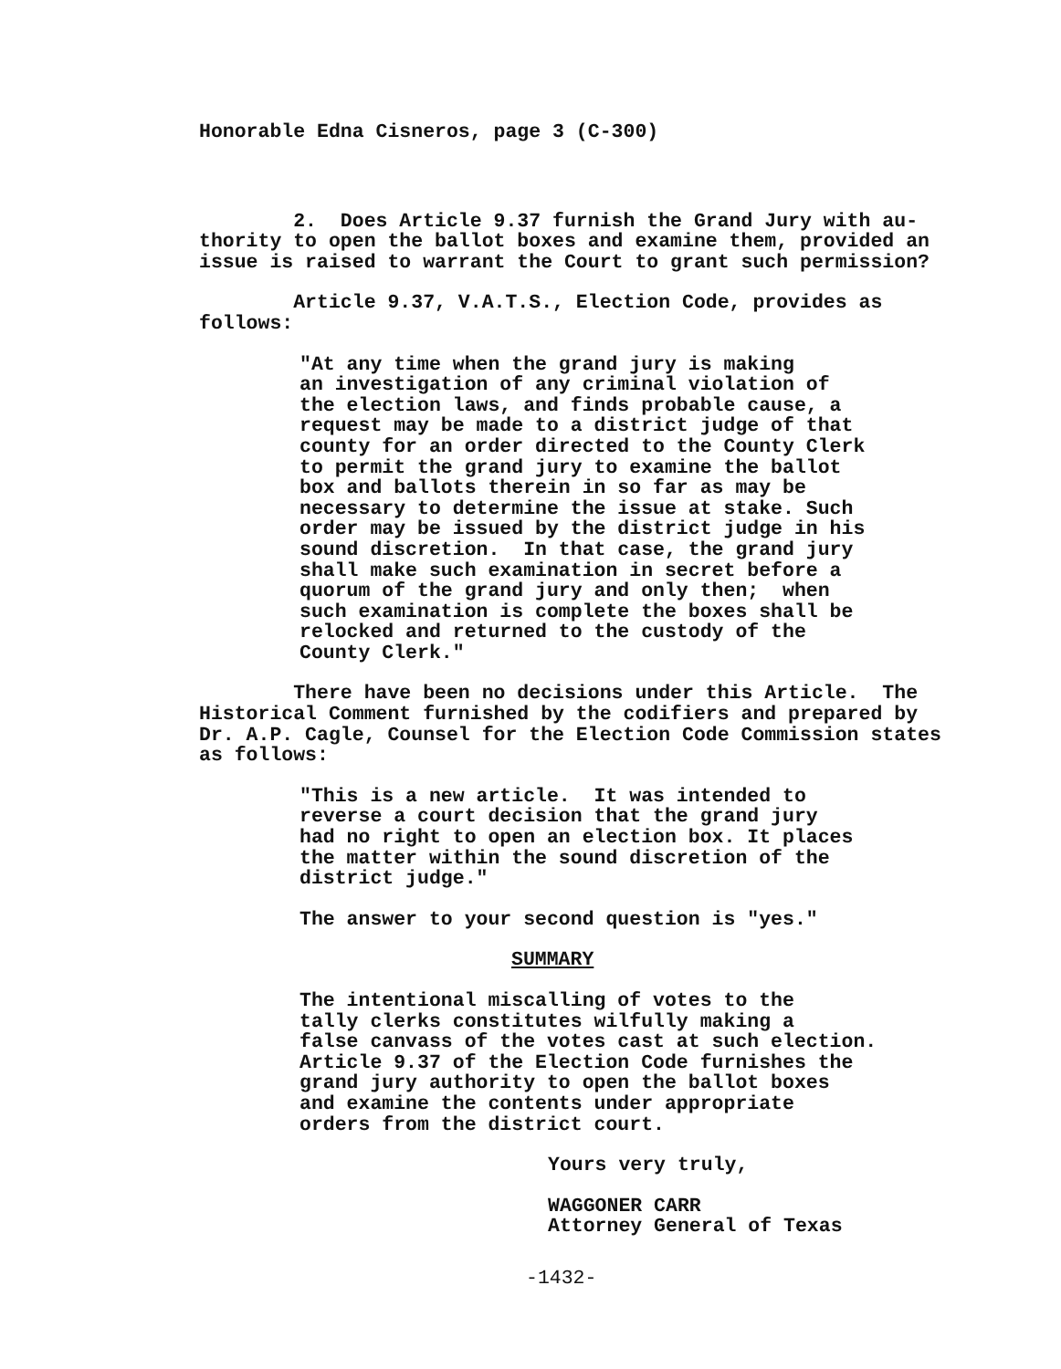Honorable Edna Cisneros, page 3 (C-300)
2. Does Article 9.37 furnish the Grand Jury with au- thority to open the ballot boxes and examine them, provided an issue is raised to warrant the Court to grant such permission?
Article 9.37, V.A.T.S., Election Code, provides as follows:
"At any time when the grand jury is making an investigation of any criminal violation of the election laws, and finds probable cause, a request may be made to a district judge of that county for an order directed to the County Clerk to permit the grand jury to examine the ballot box and ballots therein in so far as may be necessary to determine the issue at stake. Such order may be issued by the district judge in his sound discretion. In that case, the grand jury shall make such examination in secret before a quorum of the grand jury and only then; when such examination is complete the boxes shall be relocked and returned to the custody of the County Clerk."
There have been no decisions under this Article. The Historical Comment furnished by the codifiers and prepared by Dr. A.P. Cagle, Counsel for the Election Code Commission states as follows:
"This is a new article. It was intended to reverse a court decision that the grand jury had no right to open an election box. It places the matter within the sound discretion of the district judge."
The answer to your second question is "yes."
SUMMARY
The intentional miscalling of votes to the tally clerks constitutes wilfully making a false canvass of the votes cast at such election. Article 9.37 of the Election Code furnishes the grand jury authority to open the ballot boxes and examine the contents under appropriate orders from the district court.
Yours very truly,
WAGGONER CARR Attorney General of Texas
-1432-